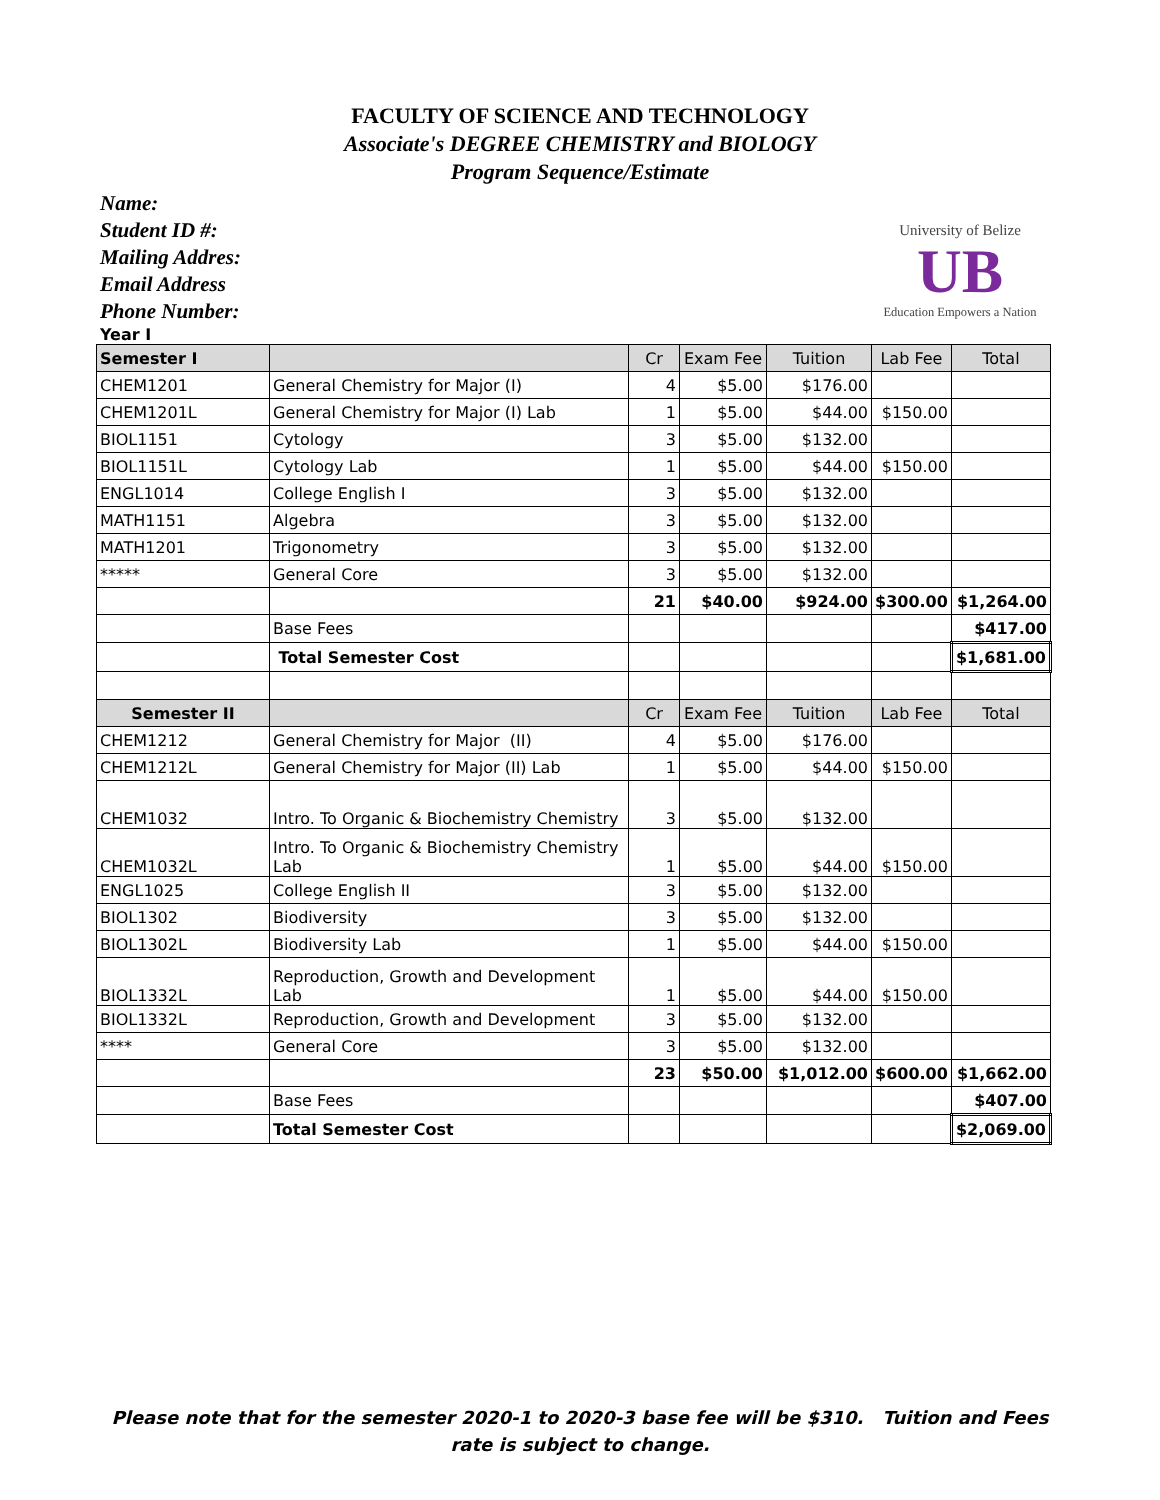FACULTY OF SCIENCE AND TECHNOLOGY
Associate's DEGREE CHEMISTRY and BIOLOGY
Program Sequence/Estimate
Name:
Student ID #:
Mailing Addres:
Email Address
Phone Number:
University of Belize
UB
Education Empowers a Nation
Year I
| Semester I | | Cr | Exam Fee | Tuition | Lab Fee | Total |
| --- | --- | --- | --- | --- | --- | --- |
| CHEM1201 | General Chemistry for Major (I) | 4 | $5.00 | $176.00 | | |
| CHEM1201L | General Chemistry for Major (I) Lab | 1 | $5.00 | $44.00 | $150.00 | |
| BIOL1151 | Cytology | 3 | $5.00 | $132.00 | | |
| BIOL1151L | Cytology Lab | 1 | $5.00 | $44.00 | $150.00 | |
| ENGL1014 | College English I | 3 | $5.00 | $132.00 | | |
| MATH1151 | Algebra | 3 | $5.00 | $132.00 | | |
| MATH1201 | Trigonometry | 3 | $5.00 | $132.00 | | |
| ***** | General Core | 3 | $5.00 | $132.00 | | |
| | | 21 | $40.00 | $924.00 | $300.00 | $1,264.00 |
| | Base Fees | | | | | $417.00 |
| | Total Semester Cost | | | | | $1,681.00 |
| Semester II | | Cr | Exam Fee | Tuition | Lab Fee | Total |
| CHEM1212 | General Chemistry for Major (II) | 4 | $5.00 | $176.00 | | |
| CHEM1212L | General Chemistry for Major (II) Lab | 1 | $5.00 | $44.00 | $150.00 | |
| CHEM1032 | Intro. To Organic & Biochemistry Chemistry | 3 | $5.00 | $132.00 | | |
| CHEM1032L | Intro. To Organic & Biochemistry Chemistry Lab | 1 | $5.00 | $44.00 | $150.00 | |
| ENGL1025 | College English II | 3 | $5.00 | $132.00 | | |
| BIOL1302 | Biodiversity | 3 | $5.00 | $132.00 | | |
| BIOL1302L | Biodiversity Lab | 1 | $5.00 | $44.00 | $150.00 | |
| BIOL1332L | Reproduction, Growth and Development Lab | 1 | $5.00 | $44.00 | $150.00 | |
| BIOL1332L | Reproduction, Growth and Development | 3 | $5.00 | $132.00 | | |
| **** | General Core | 3 | $5.00 | $132.00 | | |
| | | 23 | $50.00 | $1,012.00 | $600.00 | $1,662.00 |
| | Base Fees | | | | | $407.00 |
| | Total Semester Cost | | | | | $2,069.00 |
Please note that for the semester 2020-1 to 2020-3 base fee will be $310. Tuition and Fees rate is subject to change.